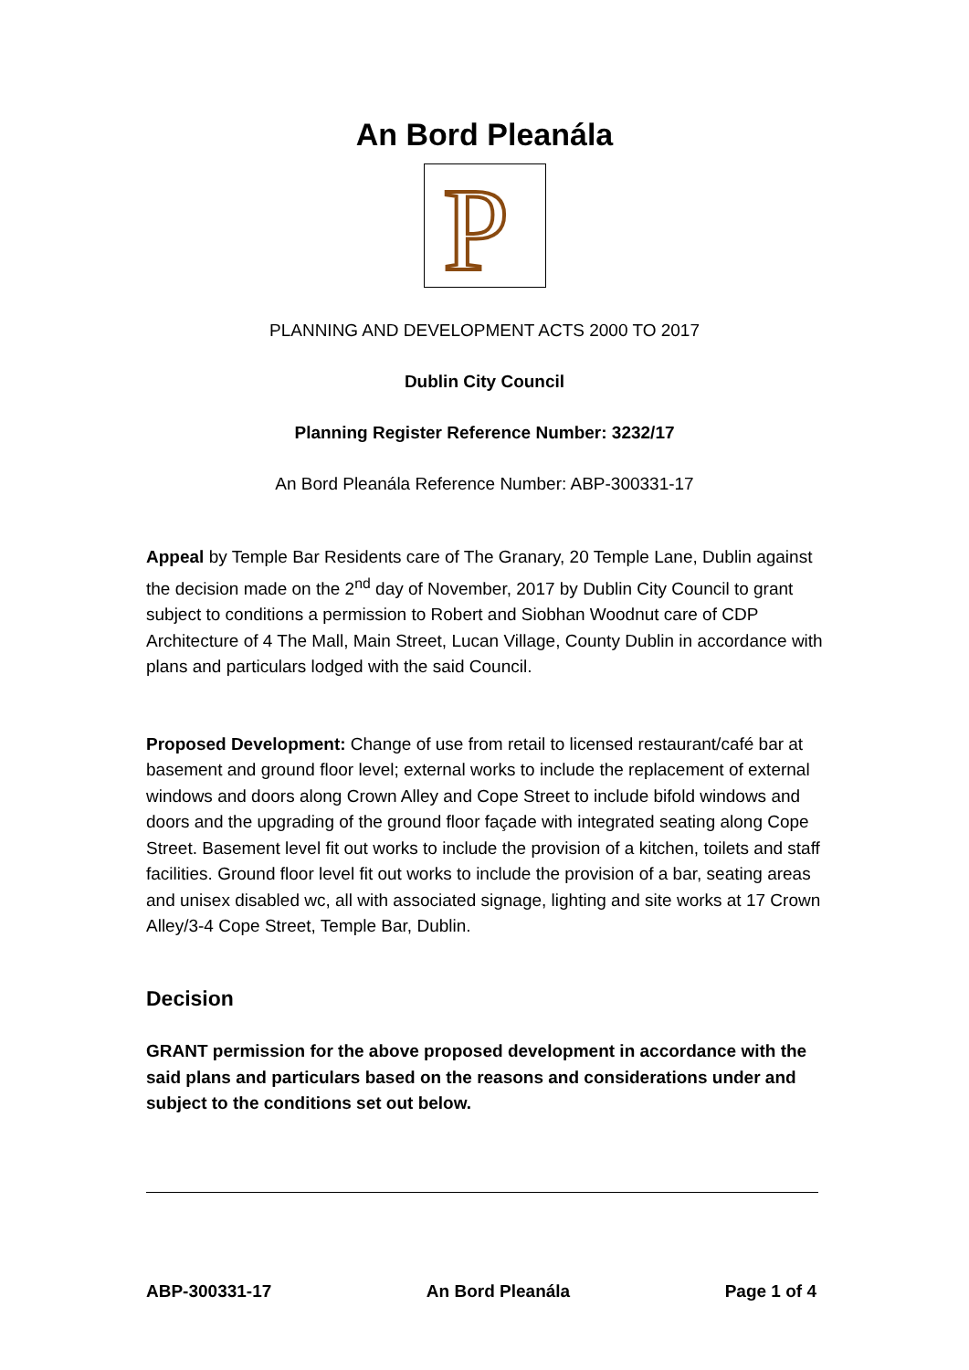An Bord Pleanála
P
PLANNING AND DEVELOPMENT ACTS 2000 TO 2017
Dublin City Council
Planning Register Reference Number: 3232/17
An Bord Pleanála Reference Number: ABP-300331-17
Appeal by Temple Bar Residents care of The Granary, 20 Temple Lane, Dublin against the decision made on the 2<sup>nd</sup> day of November, 2017 by Dublin City Council to grant subject to conditions a permission to Robert and Siobhan Woodnut care of CDP Architecture of 4 The Mall, Main Street, Lucan Village, County Dublin in accordance with plans and particulars lodged with the said Council.
Proposed Development: Change of use from retail to licensed restaurant/café bar at basement and ground floor level; external works to include the replacement of external windows and doors along Crown Alley and Cope Street to include bifold windows and doors and the upgrading of the ground floor façade with integrated seating along Cope Street. Basement level fit out works to include the provision of a kitchen, toilets and staff facilities. Ground floor level fit out works to include the provision of a bar, seating areas and unisex disabled wc, all with associated signage, lighting and site works at 17 Crown Alley/3-4 Cope Street, Temple Bar, Dublin.
Decision
GRANT permission for the above proposed development in accordance with the said plans and particulars based on the reasons and considerations under and subject to the conditions set out below.
ABP-300331-17 An Bord Pleanála Page 1 of 4